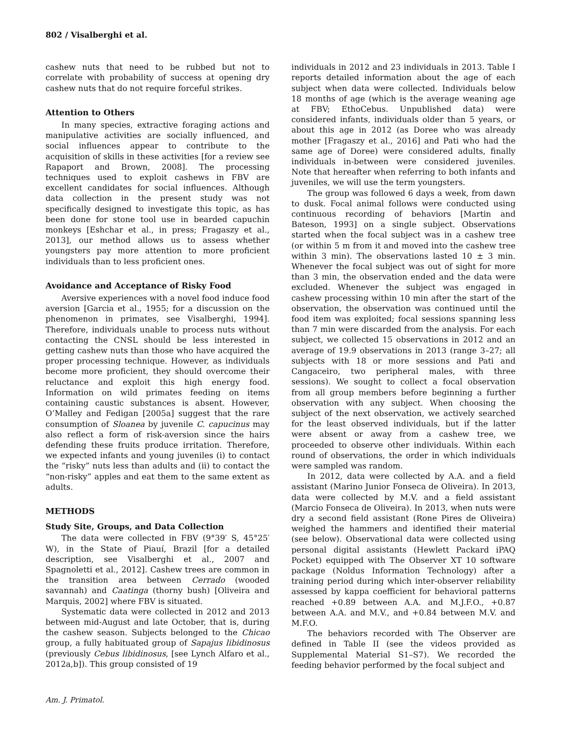802 / Visalberghi et al.
cashew nuts that need to be rubbed but not to correlate with probability of success at opening dry cashew nuts that do not require forceful strikes.
Attention to Others
In many species, extractive foraging actions and manipulative activities are socially influenced, and social influences appear to contribute to the acquisition of skills in these activities [for a review see Rapaport and Brown, 2008]. The processing techniques used to exploit cashews in FBV are excellent candidates for social influences. Although data collection in the present study was not specifically designed to investigate this topic, as has been done for stone tool use in bearded capuchin monkeys [Eshchar et al., in press; Fragaszy et al., 2013], our method allows us to assess whether youngsters pay more attention to more proficient individuals than to less proficient ones.
Avoidance and Acceptance of Risky Food
Aversive experiences with a novel food induce food aversion [Garcia et al., 1955; for a discussion on the phenomenon in primates, see Visalberghi, 1994]. Therefore, individuals unable to process nuts without contacting the CNSL should be less interested in getting cashew nuts than those who have acquired the proper processing technique. However, as individuals become more proficient, they should overcome their reluctance and exploit this high energy food. Information on wild primates feeding on items containing caustic substances is absent. However, O’Malley and Fedigan [2005a] suggest that the rare consumption of Sloanea by juvenile C. capucinus may also reflect a form of risk-aversion since the hairs defending these fruits produce irritation. Therefore, we expected infants and young juveniles (i) to contact the “risky” nuts less than adults and (ii) to contact the “non-risky” apples and eat them to the same extent as adults.
METHODS
Study Site, Groups, and Data Collection
The data were collected in FBV (9°39′ S, 45°25′ W), in the State of Piauí, Brazil [for a detailed description, see Visalberghi et al., 2007 and Spagnoletti et al., 2012]. Cashew trees are common in the transition area between Cerrado (wooded savannah) and Caatinga (thorny bush) [Oliveira and Marquis, 2002] where FBV is situated.
Systematic data were collected in 2012 and 2013 between mid-August and late October, that is, during the cashew season. Subjects belonged to the Chicao group, a fully habituated group of Sapajus libidinosus (previously Cebus libidinosus, [see Lynch Alfaro et al., 2012a,b]). This group consisted of 19
individuals in 2012 and 23 individuals in 2013. Table I reports detailed information about the age of each subject when data were collected. Individuals below 18 months of age (which is the average weaning age at FBV; EthoCebus. Unpublished data) were considered infants, individuals older than 5 years, or about this age in 2012 (as Doree who was already mother [Fragaszy et al., 2016] and Pati who had the same age of Doree) were considered adults, finally individuals in-between were considered juveniles. Note that hereafter when referring to both infants and juveniles, we will use the term youngsters.
The group was followed 6 days a week, from dawn to dusk. Focal animal follows were conducted using continuous recording of behaviors [Martin and Bateson, 1993] on a single subject. Observations started when the focal subject was in a cashew tree (or within 5 m from it and moved into the cashew tree within 3 min). The observations lasted 10 ± 3 min. Whenever the focal subject was out of sight for more than 3 min, the observation ended and the data were excluded. Whenever the subject was engaged in cashew processing within 10 min after the start of the observation, the observation was continued until the food item was exploited; focal sessions spanning less than 7 min were discarded from the analysis. For each subject, we collected 15 observations in 2012 and an average of 19.9 observations in 2013 (range 3–27; all subjects with 18 or more sessions and Pati and Cangaceiro, two peripheral males, with three sessions). We sought to collect a focal observation from all group members before beginning a further observation with any subject. When choosing the subject of the next observation, we actively searched for the least observed individuals, but if the latter were absent or away from a cashew tree, we proceeded to observe other individuals. Within each round of observations, the order in which individuals were sampled was random.
In 2012, data were collected by A.A. and a field assistant (Marino Junior Fonseca de Oliveira). In 2013, data were collected by M.V. and a field assistant (Marcio Fonseca de Oliveira). In 2013, when nuts were dry a second field assistant (Rone Pires de Oliveira) weighed the hammers and identified their material (see below). Observational data were collected using personal digital assistants (Hewlett Packard iPAQ Pocket) equipped with The Observer XT 10 software package (Noldus Information Technology) after a training period during which inter-observer reliability assessed by kappa coefficient for behavioral patterns reached +0.89 between A.A. and M.J.F.O., +0.87 between A.A. and M.V., and +0.84 between M.V. and M.F.O.
The behaviors recorded with The Observer are defined in Table II (see the videos provided as Supplemental Material S1–S7). We recorded the feeding behavior performed by the focal subject and
Am. J. Primatol.